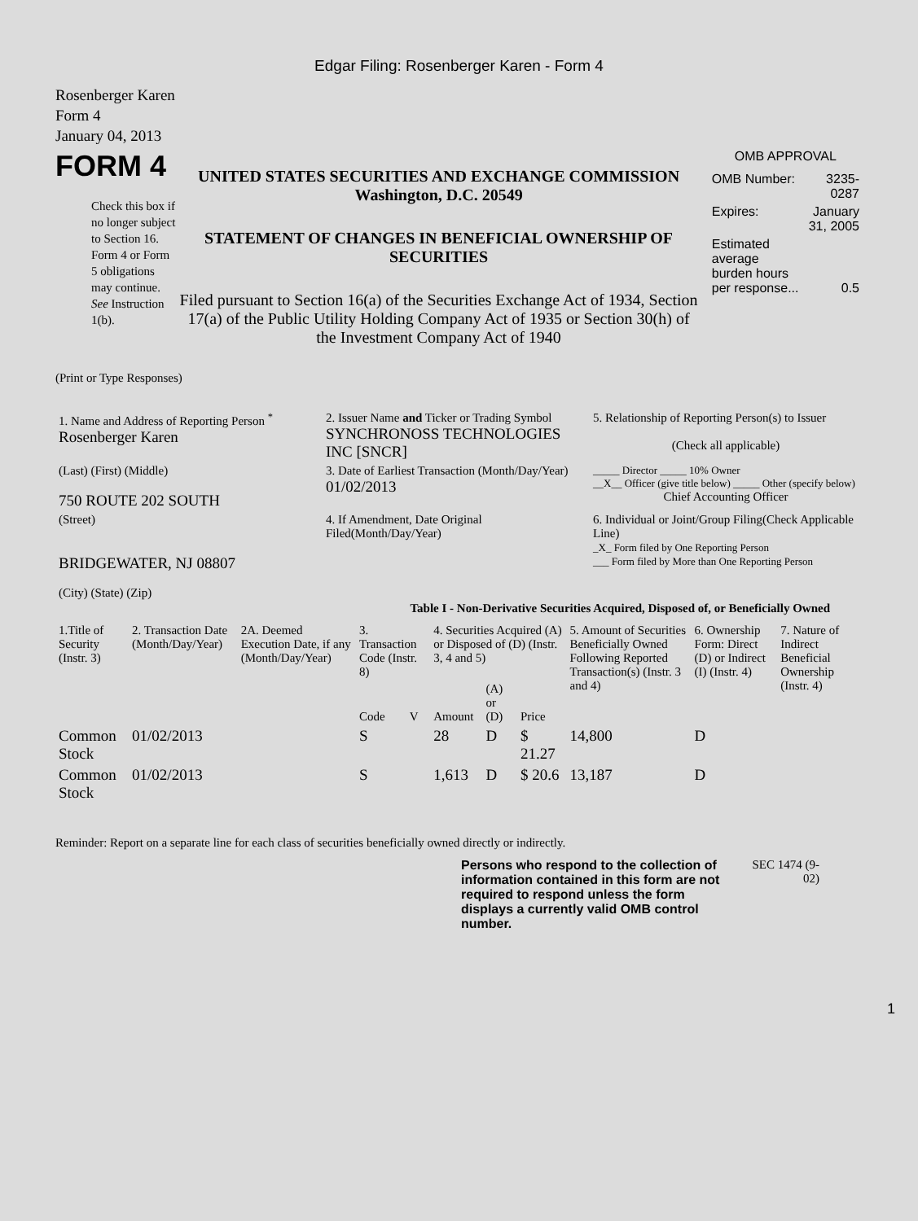Edgar Filing: Rosenberger Karen - Form 4
Rosenberger Karen
Form 4
January 04, 2013
FORM 4
Check this box if no longer subject to Section 16. Form 4 or Form 5 obligations may continue. See Instruction 1(b).
UNITED STATES SECURITIES AND EXCHANGE COMMISSION
Washington, D.C. 20549
STATEMENT OF CHANGES IN BENEFICIAL OWNERSHIP OF SECURITIES
Filed pursuant to Section 16(a) of the Securities Exchange Act of 1934, Section 17(a) of the Public Utility Holding Company Act of 1935 or Section 30(h) of the Investment Company Act of 1940
OMB APPROVAL
| OMB Number: | 3235-0287 |
| Expires: | January 31, 2005 |
| Estimated average burden hours per response... | 0.5 |
(Print or Type Responses)
| 1. Name and Address of Reporting Person <sup>*</sup> Rosenberger Karen | 2. Issuer Name and Ticker or Trading Symbol SYNCHRONOSS TECHNOLOGIES INC [SNCR] | 5. Relationship of Reporting Person(s) to Issuer (Check all applicable) |
| (Last) (First) (Middle) 750 ROUTE 202 SOUTH | 3. Date of Earliest Transaction (Month/Day/Year) 01/02/2013 | _____ Director _____ 10% Owner __X__ Officer (give title below) _____ Other (specify below) Chief Accounting Officer |
| (Street) BRIDGEWATER, NJ 08807 (City) (State) (Zip) | 4. If Amendment, Date Original Filed(Month/Day/Year) | 6. Individual or Joint/Group Filing(Check Applicable Line) _X_ Form filed by One Reporting Person ___ Form filed by More than One Reporting Person |
Table I - Non-Derivative Securities Acquired, Disposed of, or Beneficially Owned
| 1.Title of Security (Instr. 3) | 2. Transaction Date (Month/Day/Year) | 2A. Deemed Execution Date, if any (Month/Day/Year) | 3. Transaction Code (Instr. 8) | | 4. Securities Acquired (A) or Disposed of (D) (Instr. 3, 4 and 5) | | | 5. Amount of Securities Beneficially Owned Following Reported Transaction(s) (Instr. 3 and 4) | 6. Ownership Form: Direct (D) or Indirect (I) (Instr. 4) | 7. Nature of Indirect Beneficial Ownership (Instr. 4) |
| --- | --- | --- | --- | --- | --- | --- | --- | --- | --- | --- |
| | | | Code | V | Amount | (A) or (D) | Price | | | |
| Common Stock | 01/02/2013 | | S | | 28 | D | $ 21.27 | 14,800 | D | |
| Common Stock | 01/02/2013 | | S | | 1,613 | D | $ 20.6 | 13,187 | D | |
Reminder: Report on a separate line for each class of securities beneficially owned directly or indirectly.
Persons who respond to the collection of information contained in this form are not required to respond unless the form displays a currently valid OMB control number.
SEC 1474 (9-02)
1